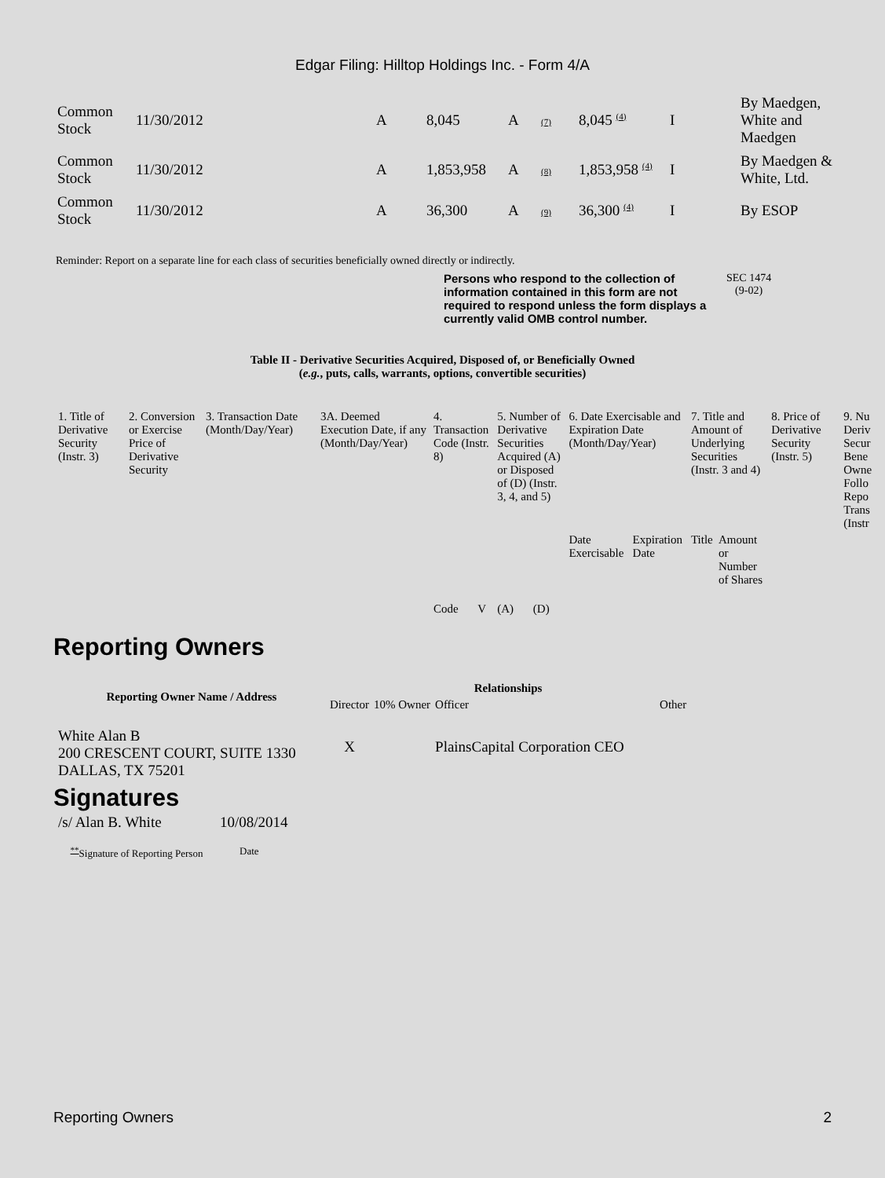Edgar Filing: Hilltop Holdings Inc. - Form 4/A
| Common Stock | 11/30/2012 | A | 8,045 | A | (7) | 8,045 <sup>(4)</sup> | I | By Maedgen, White and Maedgen |
| Common Stock | 11/30/2012 | A | 1,853,958 | A | (8) | 1,853,958 <sup>(4)</sup> | I | By Maedgen & White, Ltd. |
| Common Stock | 11/30/2012 | A | 36,300 | A | (9) | 36,300 <sup>(4)</sup> | I | By ESOP |
Reminder: Report on a separate line for each class of securities beneficially owned directly or indirectly.
Persons who respond to the collection of information contained in this form are not required to respond unless the form displays a currently valid OMB control number.
SEC 1474
(9-02)
Table II - Derivative Securities Acquired, Disposed of, or Beneficially Owned
(e.g., puts, calls, warrants, options, convertible securities)
| 1. Title of Derivative Security (Instr. 3) | 2. Conversion or Exercise Price of Derivative Security | 3. Transaction Date (Month/Day/Year) | 3A. Deemed Execution Date, if any (Month/Day/Year) | 4. Transaction Code (Instr. 8) | | 5. Number of Derivative Securities Acquired (A) or Disposed of (D) (Instr. 3, 4, and 5) | | 6. Date Exercisable and Expiration Date (Month/Day/Year) | | 7. Title and Amount of Underlying Securities (Instr. 3 and 4) | | 8. Price of Derivative Security (Instr. 5) | 9. Nu Deriv Secur Bene Owne Follo Repo Trans (Instr |
| | | | | Code | V | (A) | (D) | Date Exercisable | Expiration Date | Title | Amount or Number of Shares | | |
Reporting Owners
| Reporting Owner Name / Address | Relationships | | | |
| --- | --- | --- | --- | --- |
| | Director | 10% Owner | Officer | Other |
| White Alan B 200 CRESCENT COURT, SUITE 1330 DALLAS, TX 75201 | X | | PlainsCapital Corporation CEO | |
Signatures
| /s/ Alan B. White | 10/08/2014 |
| <sup>**</sup> Signature of Reporting Person | Date |
Reporting Owners 2